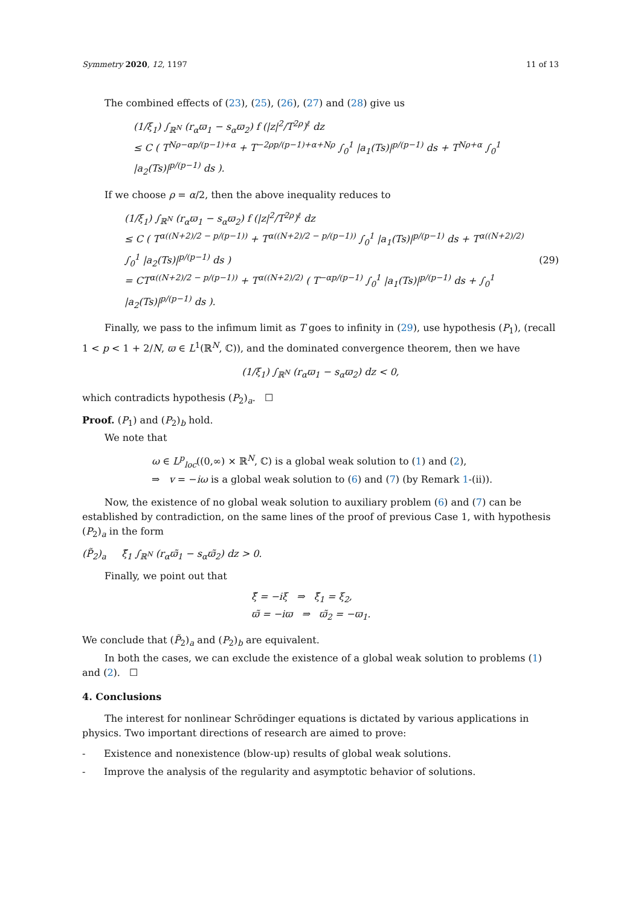Symmetry 2020, 12, 1197 11 of 13
The combined effects of (23), (25), (26), (27) and (28) give us
(1/ξ<sub>1</sub>) ∫<sub>ℝ<sup>N</sup></sub> (r<sub>α</sub>ϖ<sub>1</sub> − s<sub>α</sub>ϖ<sub>2</sub>) f (|z|<sup>2</sup>/T<sup>2ρ</sup>)<sup>ℓ</sup> dz
≤ C ( T<sup>Nρ−αp/(p−1)+α</sup> + T<sup>−2ρp/(p−1)+α+Nρ</sup> ∫<sub>0</sub><sup>1</sup> |a<sub>1</sub>(Ts)|<sup>p/(p−1)</sup> ds + T<sup>Nρ+α</sup> ∫<sub>0</sub><sup>1</sup> |a<sub>2</sub>(Ts)|<sup>p/(p−1)</sup> ds ).
If we choose ρ = α/2, then the above inequality reduces to
(1/ξ<sub>1</sub>) ∫<sub>ℝ<sup>N</sup></sub> (r<sub>α</sub>ϖ<sub>1</sub> − s<sub>α</sub>ϖ<sub>2</sub>) f (|z|<sup>2</sup>/T<sup>2ρ</sup>)<sup>ℓ</sup> dz
≤ C ( T<sup>α((N+2)/2 − p/(p−1))</sup> + T<sup>α((N+2)/2 − p/(p−1))</sup> ∫<sub>0</sub><sup>1</sup> |a<sub>1</sub>(Ts)|<sup>p/(p−1)</sup> ds + T<sup>α((N+2)/2)</sup> ∫<sub>0</sub><sup>1</sup> |a<sub>2</sub>(Ts)|<sup>p/(p−1)</sup> ds )
= CT<sup>α((N+2)/2 − p/(p−1))</sup> + T<sup>α((N+2)/2)</sup> ( T<sup>−αp/(p−1)</sup> ∫<sub>0</sub><sup>1</sup> |a<sub>1</sub>(Ts)|<sup>p/(p−1)</sup> ds + ∫<sub>0</sub><sup>1</sup> |a<sub>2</sub>(Ts)|<sup>p/(p−1)</sup> ds ).
(29)
Finally, we pass to the infimum limit as T goes to infinity in (29), use hypothesis (P<sub>1</sub>), (recall 1 < p < 1 + 2/N, ϖ ∈ L<sup>1</sup>(ℝ<sup>N</sup>, ℂ)), and the dominated convergence theorem, then we have
(1/ξ<sub>1</sub>) ∫<sub>ℝ<sup>N</sup></sub> (r<sub>α</sub>ϖ<sub>1</sub> − s<sub>α</sub>ϖ<sub>2</sub>) dz < 0,
which contradicts hypothesis (P<sub>2</sub>)<sub>a</sub>. ☐
Proof. (P<sub>1</sub>) and (P<sub>2</sub>)<sub>b</sub> hold.
We note that
ω ∈ L<sup>p</sup><sub>loc</sub>((0,∞) × ℝ<sup>N</sup>, ℂ) is a global weak solution to (1) and (2),
⇒ v = −iω is a global weak solution to (6) and (7) (by Remark 1-(ii)).
Now, the existence of no global weak solution to auxiliary problem (6) and (7) can be established by contradiction, on the same lines of the proof of previous Case 1, with hypothesis (P<sub>2</sub>)<sub>a</sub> in the form
(P̃<sub>2</sub>)<sub>a</sub> ξ̃<sub>1</sub> ∫<sub>ℝ<sup>N</sup></sub> (r<sub>α</sub>ϖ̃<sub>1</sub> − s<sub>α</sub>ϖ̃<sub>2</sub>) dz > 0.
Finally, we point out that
ξ̃ = −iξ ⇒ ξ̃<sub>1</sub> = ξ<sub>2</sub>,
ϖ̃ = −iϖ ⇒ ϖ̃<sub>2</sub> = −ϖ<sub>1</sub>.
We conclude that (P̃<sub>2</sub>)<sub>a</sub> and (P<sub>2</sub>)<sub>b</sub> are equivalent.
In both the cases, we can exclude the existence of a global weak solution to problems (1) and (2). ☐
4. Conclusions
The interest for nonlinear Schrödinger equations is dictated by various applications in physics. Two important directions of research are aimed to prove:
- Existence and nonexistence (blow-up) results of global weak solutions.
- Improve the analysis of the regularity and asymptotic behavior of solutions.